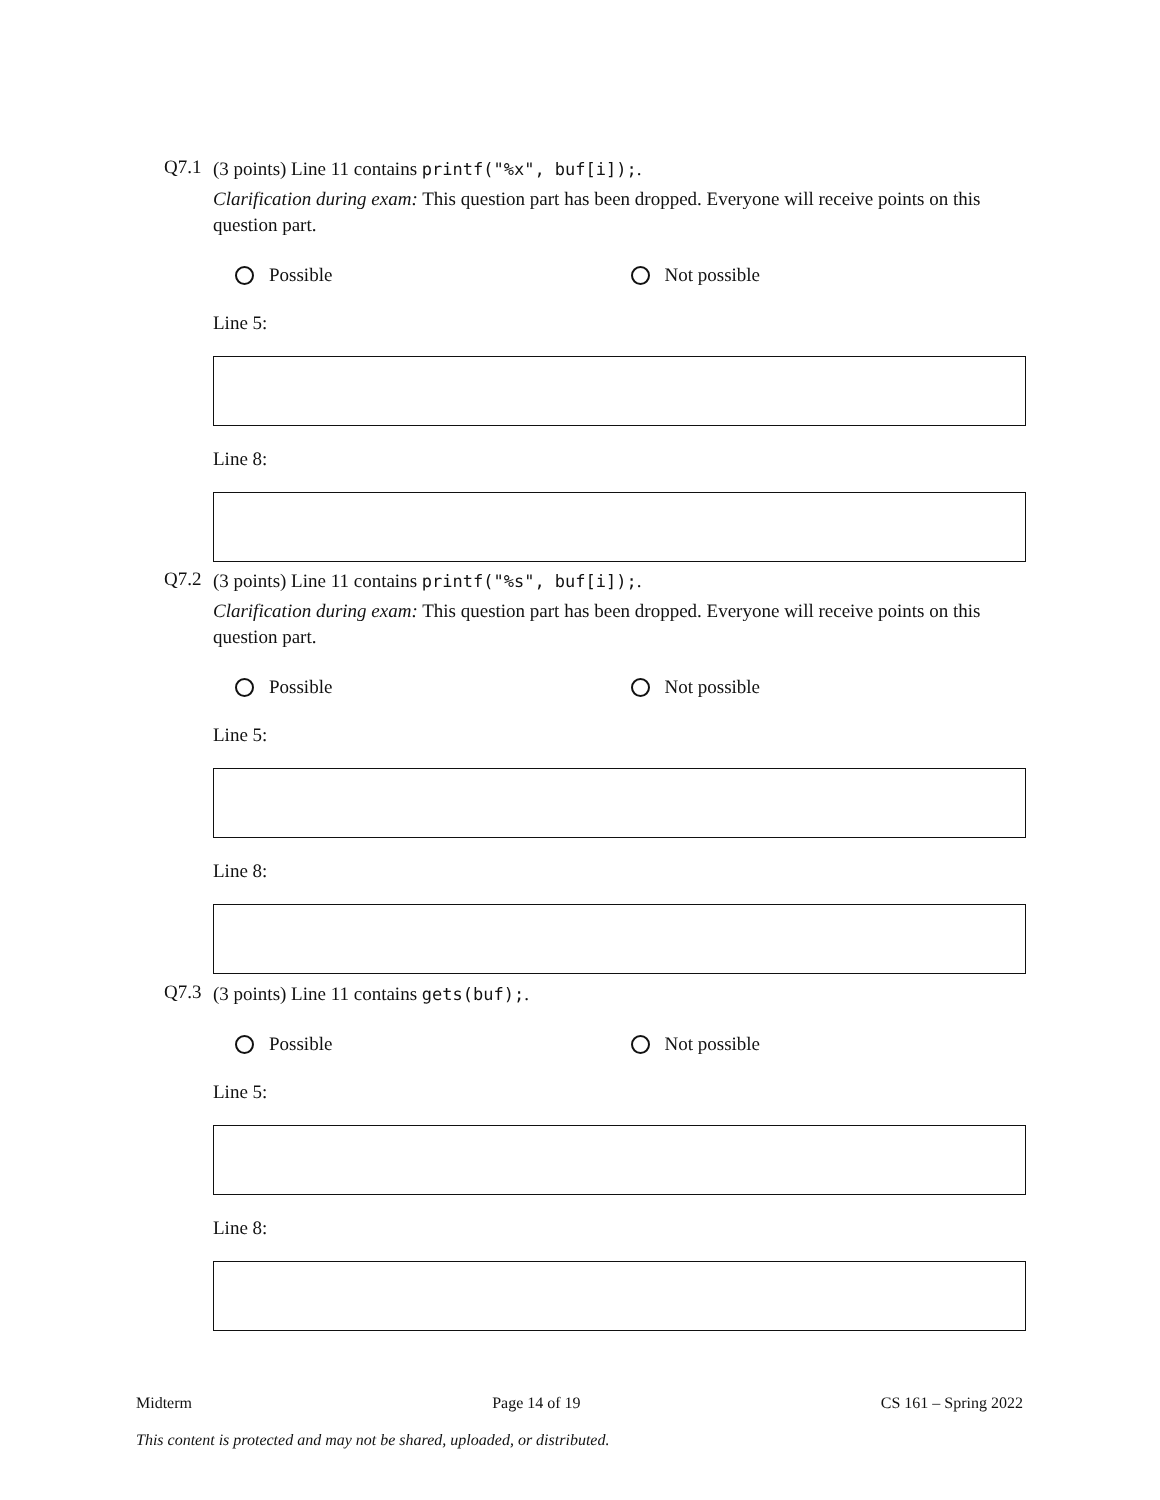Q7.1
(3 points) Line 11 contains printf("%x", buf[i]);.
Clarification during exam: This question part has been dropped. Everyone will receive points on this question part.
Possible Not possible
Line 5:
Line 8:
Q7.2
(3 points) Line 11 contains printf("%s", buf[i]);.
Clarification during exam: This question part has been dropped. Everyone will receive points on this question part.
Possible Not possible
Line 5:
Line 8:
Q7.3
(3 points) Line 11 contains gets(buf);.
Possible Not possible
Line 5:
Line 8:
Midterm Page 14 of 19 CS 161 – Spring 2022
This content is protected and may not be shared, uploaded, or distributed.